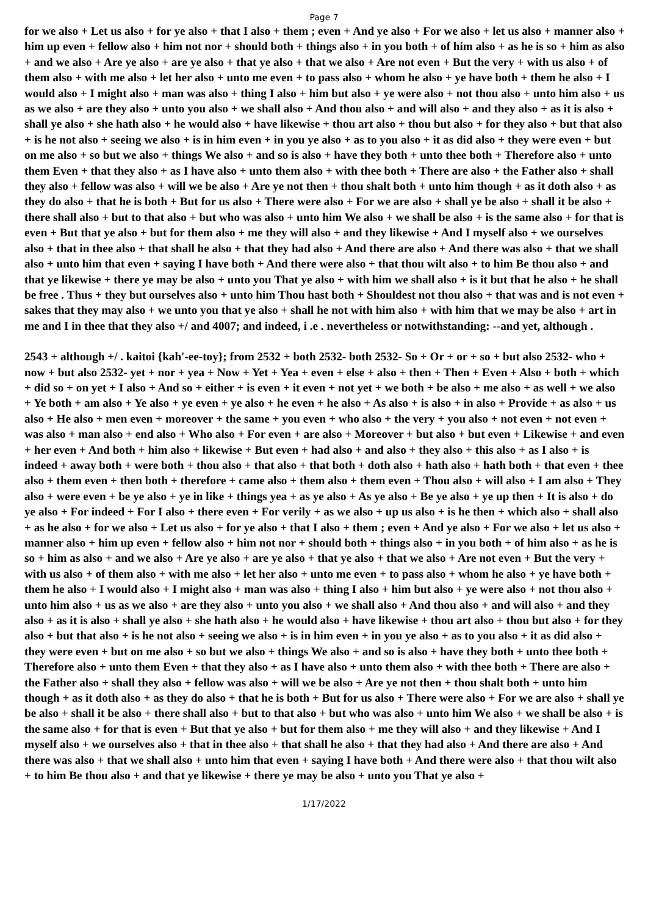Page 7
for we also + Let us also + for ye also + that I also + them ; even + And ye also + For we also + let us also + manner also + him up even + fellow also + him not nor + should both + things also + in you both + of him also + as he is so + him as also + and we also + Are ye also + are ye also + that ye also + that we also + Are not even + But the very + with us also + of them also + with me also + let her also + unto me even + to pass also + whom he also + ye have both + them he also + I would also + I might also + man was also + thing I also + him but also + ye were also + not thou also + unto him also + us as we also + are they also + unto you also + we shall also + And thou also + and will also + and they also + as it is also + shall ye also + she hath also + he would also + have likewise + thou art also + thou but also + for they also + but that also + is he not also + seeing we also + is in him even + in you ye also + as to you also + it as did also + they were even + but on me also + so but we also + things We also + and so is also + have they both + unto thee both + Therefore also + unto them Even + that they also + as I have also + unto them also + with thee both + There are also + the Father also + shall they also + fellow was also + will we be also + Are ye not then + thou shalt both + unto him though + as it doth also + as they do also + that he is both + But for us also + There were also + For we are also + shall ye be also + shall it be also + there shall also + but to that also + but who was also + unto him We also + we shall be also + is the same also + for that is even + But that ye also + but for them also + me they will also + and they likewise + And I myself also + we ourselves also + that in thee also + that shall he also + that they had also + And there are also + And there was also + that we shall also + unto him that even + saying I have both + And there were also + that thou wilt also + to him Be thou also + and that ye likewise + there ye may be also + unto you That ye also + with him we shall also + is it but that he also + he shall be free . Thus + they but ourselves also + unto him Thou hast both + Shouldest not thou also + that was and is not even + sakes that they may also + we unto you that ye also + shall he not with him also + with him that we may be also + art in me and I in thee that they also +/ and 4007; and indeed, i .e . nevertheless or notwithstanding: --and yet, although .
2543 + although +/ . kaitoi {kah'-ee-toy}; from 2532 + both 2532- both 2532- So + Or + or + so + but also 2532- who + now + but also 2532- yet + nor + yea + Now + Yet + Yea + even + else + also + then + Then + Even + Also + both + which + did so + on yet + I also + And so + either + is even + it even + not yet + we both + be also + me also + as well + we also + Ye both + am also + Ye also + ye even + ye also + he even + he also + As also + is also + in also + Provide + as also + us also + He also + men even + moreover + the same + you even + who also + the very + you also + not even + not even + was also + man also + end also + Who also + For even + are also + Moreover + but also + but even + Likewise + and even + her even + And both + him also + likewise + But even + had also + and also + they also + this also + as I also + is indeed + away both + were both + thou also + that also + that both + doth also + hath also + hath both + that even + thee also + them even + then both + therefore + came also + them also + them even + Thou also + will also + I am also + They also + were even + be ye also + ye in like + things yea + as ye also + As ye also + Be ye also + ye up then + It is also + do ye also + For indeed + For I also + there even + For verily + as we also + up us also + is he then + which also + shall also + as he also + for we also + Let us also + for ye also + that I also + them ; even + And ye also + For we also + let us also + manner also + him up even + fellow also + him not nor + should both + things also + in you both + of him also + as he is so + him as also + and we also + Are ye also + are ye also + that ye also + that we also + Are not even + But the very + with us also + of them also + with me also + let her also + unto me even + to pass also + whom he also + ye have both + them he also + I would also + I might also + man was also + thing I also + him but also + ye were also + not thou also + unto him also + us as we also + are they also + unto you also + we shall also + And thou also + and will also + and they also + as it is also + shall ye also + she hath also + he would also + have likewise + thou art also + thou but also + for they also + but that also + is he not also + seeing we also + is in him even + in you ye also + as to you also + it as did also + they were even + but on me also + so but we also + things We also + and so is also + have they both + unto thee both + Therefore also + unto them Even + that they also + as I have also + unto them also + with thee both + There are also + the Father also + shall they also + fellow was also + will we be also + Are ye not then + thou shalt both + unto him though + as it doth also + as they do also + that he is both + But for us also + There were also + For we are also + shall ye be also + shall it be also + there shall also + but to that also + but who was also + unto him We also + we shall be also + is the same also + for that is even + But that ye also + but for them also + me they will also + and they likewise + And I myself also + we ourselves also + that in thee also + that shall he also + that they had also + And there are also + And there was also + that we shall also + unto him that even + saying I have both + And there were also + that thou wilt also + to him Be thou also + and that ye likewise + there ye may be also + unto you That ye also +
1/17/2022